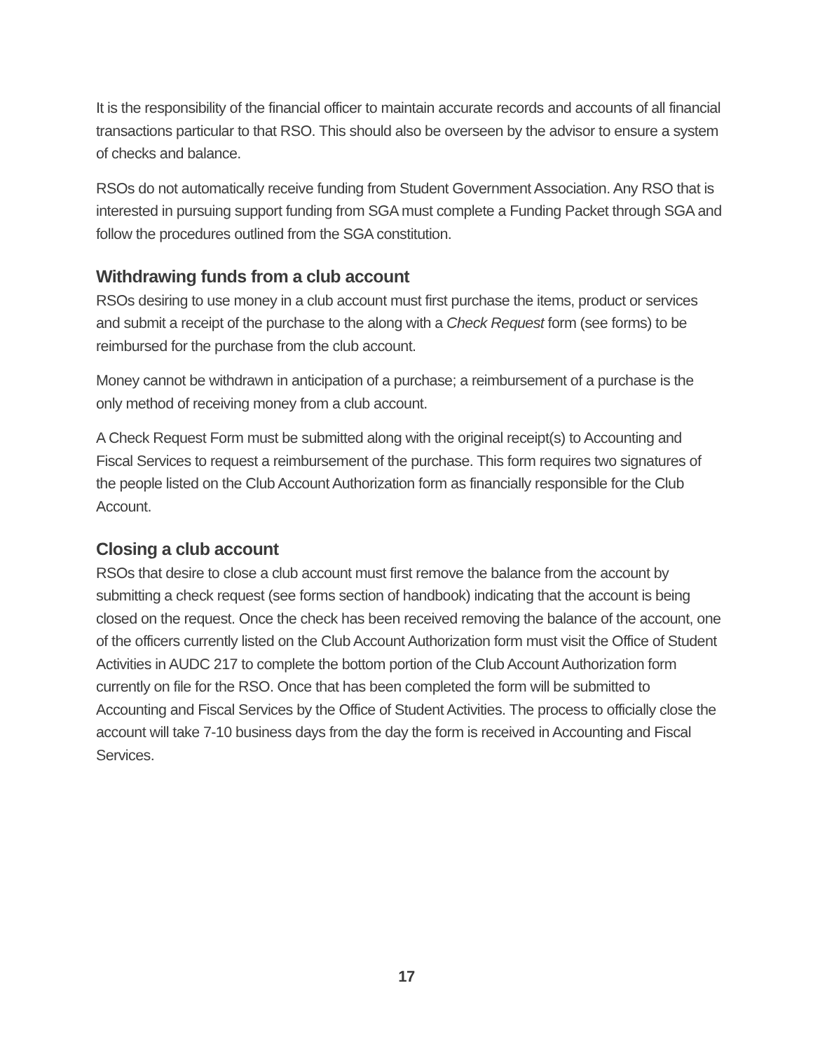It is the responsibility of the financial officer to maintain accurate records and accounts of all financial transactions particular to that RSO. This should also be overseen by the advisor to ensure a system of checks and balance.
RSOs do not automatically receive funding from Student Government Association. Any RSO that is interested in pursuing support funding from SGA must complete a Funding Packet through SGA and follow the procedures outlined from the SGA constitution.
Withdrawing funds from a club account
RSOs desiring to use money in a club account must first purchase the items, product or services and submit a receipt of the purchase to the along with a Check Request form (see forms) to be reimbursed for the purchase from the club account.
Money cannot be withdrawn in anticipation of a purchase; a reimbursement of a purchase is the only method of receiving money from a club account.
A Check Request Form must be submitted along with the original receipt(s) to Accounting and Fiscal Services to request a reimbursement of the purchase. This form requires two signatures of the people listed on the Club Account Authorization form as financially responsible for the Club Account.
Closing a club account
RSOs that desire to close a club account must first remove the balance from the account by submitting a check request (see forms section of handbook) indicating that the account is being closed on the request. Once the check has been received removing the balance of the account, one of the officers currently listed on the Club Account Authorization form must visit the Office of Student Activities in AUDC 217 to complete the bottom portion of the Club Account Authorization form currently on file for the RSO. Once that has been completed the form will be submitted to Accounting and Fiscal Services by the Office of Student Activities. The process to officially close the account will take 7-10 business days from the day the form is received in Accounting and Fiscal Services.
17